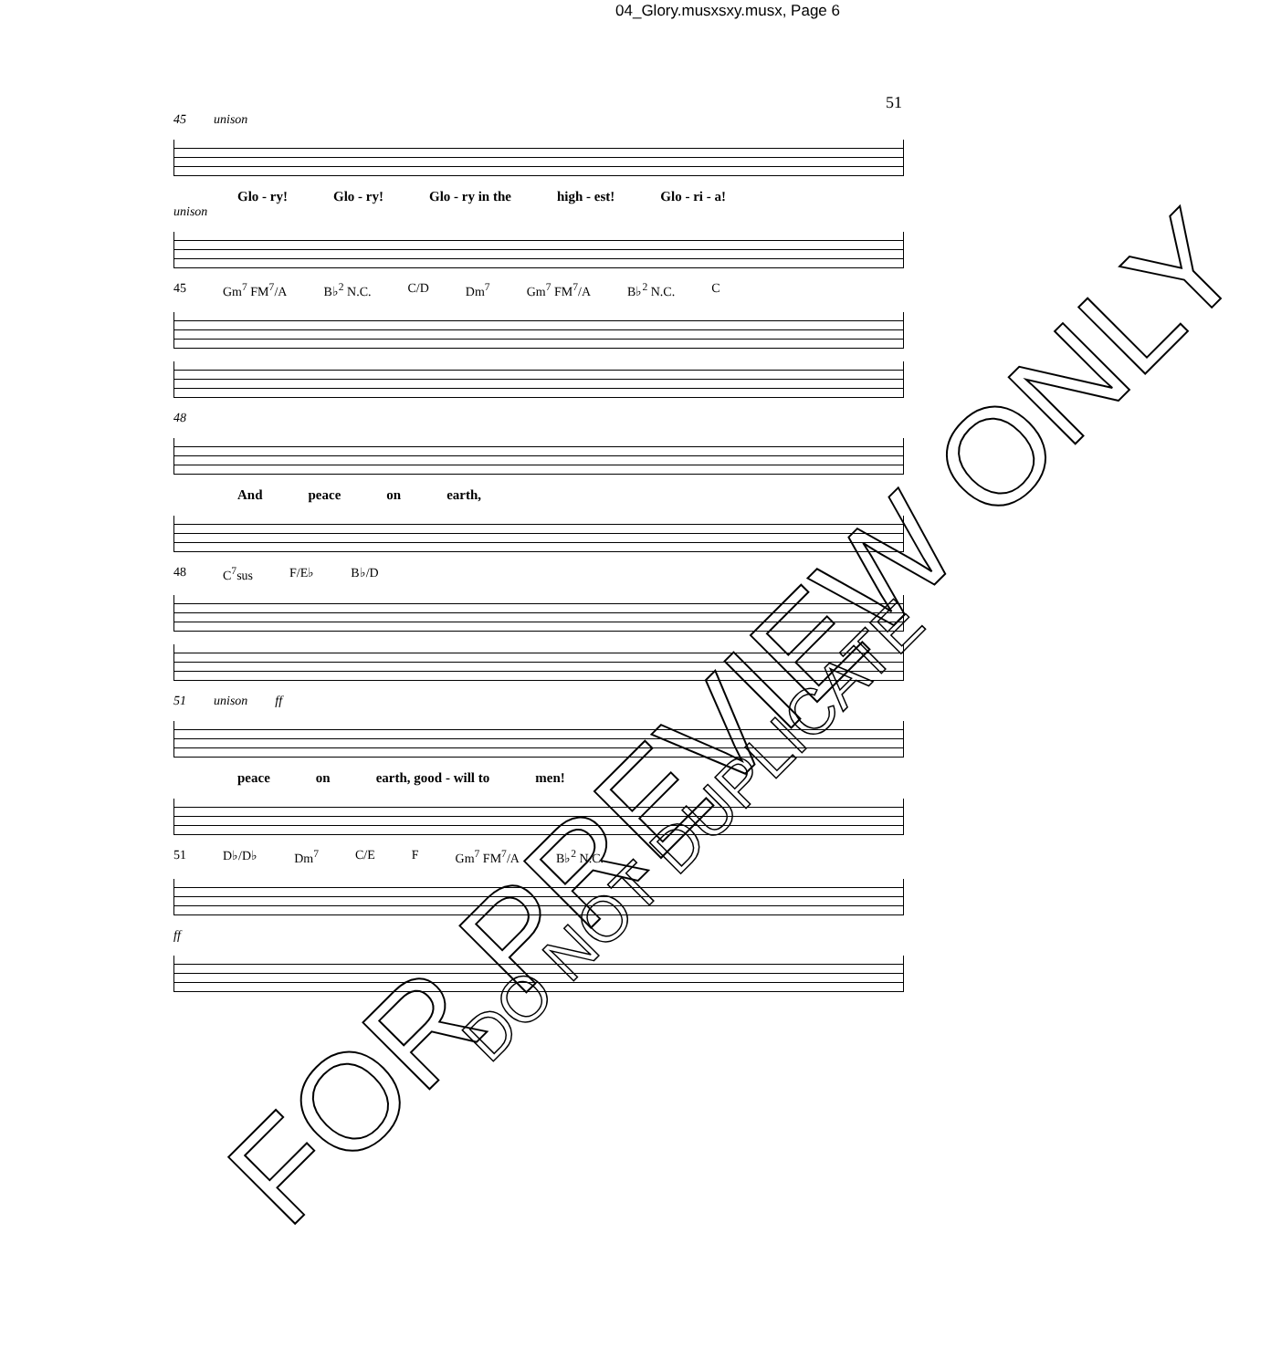04_Glory.musxsxy.musx, Page 6
51
45 unison
Glo - ry! Glo - ry! Glo - ry in the high - est! Glo - ri - a!
unison
45 Gm<sup>7</sup> FM<sup>7</sup>/A B♭<sup>2</sup> N.C. C/D Dm<sup>7</sup> Gm<sup>7</sup> FM<sup>7</sup>/A B♭<sup>2</sup> N.C. C
48
And peace on earth,
48 C<sup>7</sup>sus F/E♭ B♭/D
51 unison ff
peace on earth, good - will to men!
51 D♭/D♭ Dm<sup>7</sup> C/E F Gm<sup>7</sup> FM<sup>7</sup>/A B♭<sup>2</sup> N.C.
ff
FOR PREVIEW ONLY
DO NOT DUPLICATE